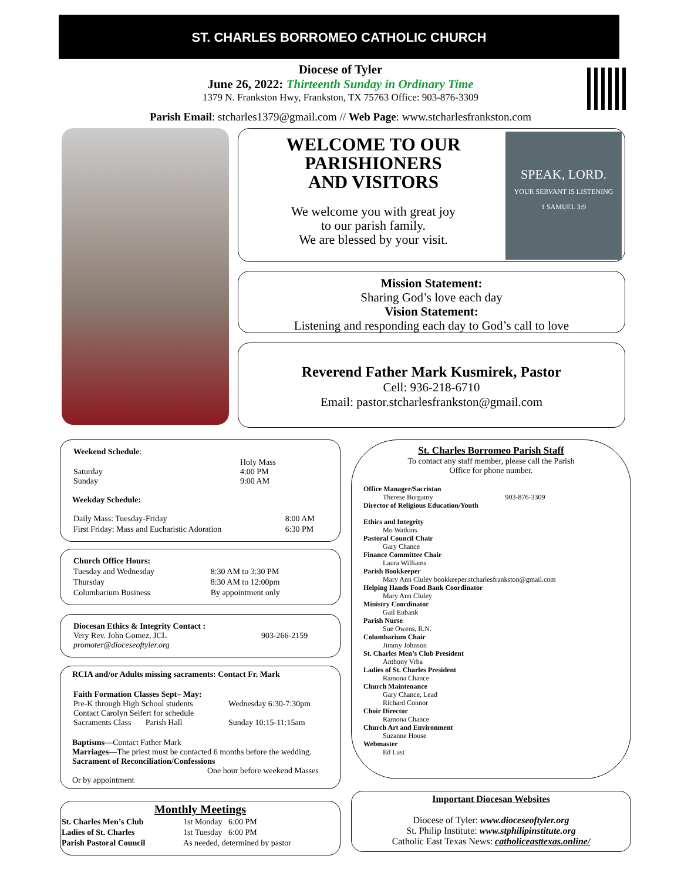ST. CHARLES BORROMEO CATHOLIC CHURCH
Diocese of Tyler
June 26, 2022: Thirteenth Sunday in Ordinary Time
1379 N. Frankston Hwy, Frankston, TX 75763 Office: 903-876-3309
Parish Email: stcharles1379@gmail.com // Web Page: www.stcharlesfrankston.com
WELCOME TO OUR
PARISHIONERS
AND VISITORS
We welcome you with great joy
to our parish family.
We are blessed by your visit.
SPEAK, LORD.
YOUR SERVANT IS LISTENING
1 SAMUEL 3:9
Mission Statement:
Sharing God’s love each day
Vision Statement:
Listening and responding each day to God’s call to love
Reverend Father Mark Kusmirek, Pastor
Cell: 936-218-6710
Email: pastor.stcharlesfrankston@gmail.com
| Weekend Schedule : | |
| Saturday Sunday | Holy Mass 4:00 PM 9:00 AM |
Weekday Schedule:
| Daily Mass: Tuesday-Friday | 8:00 AM |
| First Friday: Mass and Eucharistic Adoration | 6:30 PM |
| Church Office Hours: | |
| Tuesday and Wednesday | 8:30 AM to 3:30 PM |
| Thursday | 8:30 AM to 12:00pm |
| Columbarium Business | By appointment only |
| Diocesan Ethics & Integrity Contact : Very Rev. John Gomez, JCL promoter@dioceseoftyler.org | 903-266-2159 |
RCIA and/or Adults missing sacraments: Contact Fr. Mark
| Faith Formation Classes Sept– May: Pre-K through High School students Contact Carolyn Seifert for schedule Sacraments Class Parish Hall | Wednesday 6:30-7:30pm Sunday 10:15-11:15am |
Baptisms—Contact Father Mark
Marriages—The priest must be contacted 6 months before the wedding.
Sacrament of Reconciliation/Confessions
One hour before weekend Masses
Or by appointment
Monthly Meetings
| St. Charles Men’s Club | 1st Monday 6:00 PM |
| Ladies of St. Charles | 1st Tuesday 6:00 PM |
| Parish Pastoral Council | As needed, determined by pastor |
St. Charles Borromeo Parish Staff
To contact any staff member, please call the Parish
Office for phone number.
Office Manager/Sacristan
Therese Burgamy 903-876-3309
Director of Religious Education/Youth
Ethics and Integrity
Mo Watkins
Pastoral Council Chair
Gary Chance
Finance Committee Chair
Laura Williams
Parish Bookkeeper
Mary Ann Cluley bookkeeper.stcharlesfrankston@gmail.com
Helping Hands Food Bank Coordinator
Mary Ann Cluley
Ministry Coordinator
Gail Eubank
Parish Nurse
Sue Owens, R.N.
Columbarium Chair
Jimmy Johnson
St. Charles Men’s Club President
Anthony Vrba
Ladies of St. Charles President
Ramona Chance
Church Maintenance
Gary Chance, Lead
Richard Connor
Choir Director
Ramona Chance
Church Art and Environment
Suzanne House
Webmaster
Ed Last
Important Diocesan Websites
Diocese of Tyler: www.dioceseoftyler.org
St. Philip Institute: www.stphilipinstitute.org
Catholic East Texas News: catholiceasttexas.online/